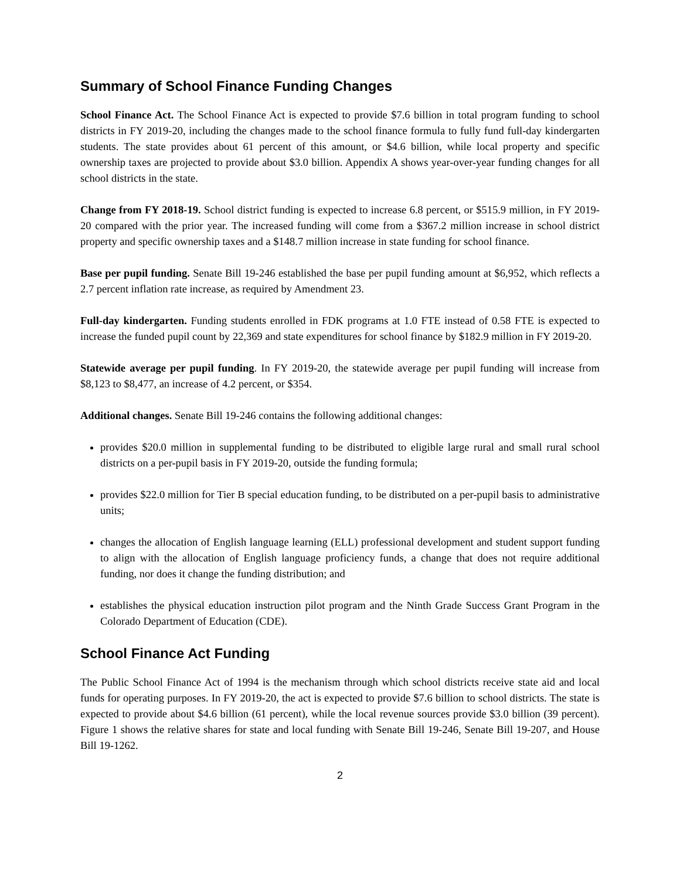Summary of School Finance Funding Changes
School Finance Act. The School Finance Act is expected to provide $7.6 billion in total program funding to school districts in FY 2019-20, including the changes made to the school finance formula to fully fund full-day kindergarten students. The state provides about 61 percent of this amount, or $4.6 billion, while local property and specific ownership taxes are projected to provide about $3.0 billion. Appendix A shows year-over-year funding changes for all school districts in the state.
Change from FY 2018-19. School district funding is expected to increase 6.8 percent, or $515.9 million, in FY 2019-20 compared with the prior year. The increased funding will come from a $367.2 million increase in school district property and specific ownership taxes and a $148.7 million increase in state funding for school finance.
Base per pupil funding. Senate Bill 19-246 established the base per pupil funding amount at $6,952, which reflects a 2.7 percent inflation rate increase, as required by Amendment 23.
Full-day kindergarten. Funding students enrolled in FDK programs at 1.0 FTE instead of 0.58 FTE is expected to increase the funded pupil count by 22,369 and state expenditures for school finance by $182.9 million in FY 2019-20.
Statewide average per pupil funding. In FY 2019-20, the statewide average per pupil funding will increase from $8,123 to $8,477, an increase of 4.2 percent, or $354.
Additional changes. Senate Bill 19-246 contains the following additional changes:
provides $20.0 million in supplemental funding to be distributed to eligible large rural and small rural school districts on a per-pupil basis in FY 2019-20, outside the funding formula;
provides $22.0 million for Tier B special education funding, to be distributed on a per-pupil basis to administrative units;
changes the allocation of English language learning (ELL) professional development and student support funding to align with the allocation of English language proficiency funds, a change that does not require additional funding, nor does it change the funding distribution; and
establishes the physical education instruction pilot program and the Ninth Grade Success Grant Program in the Colorado Department of Education (CDE).
School Finance Act Funding
The Public School Finance Act of 1994 is the mechanism through which school districts receive state aid and local funds for operating purposes. In FY 2019-20, the act is expected to provide $7.6 billion to school districts. The state is expected to provide about $4.6 billion (61 percent), while the local revenue sources provide $3.0 billion (39 percent). Figure 1 shows the relative shares for state and local funding with Senate Bill 19-246, Senate Bill 19-207, and House Bill 19-1262.
2